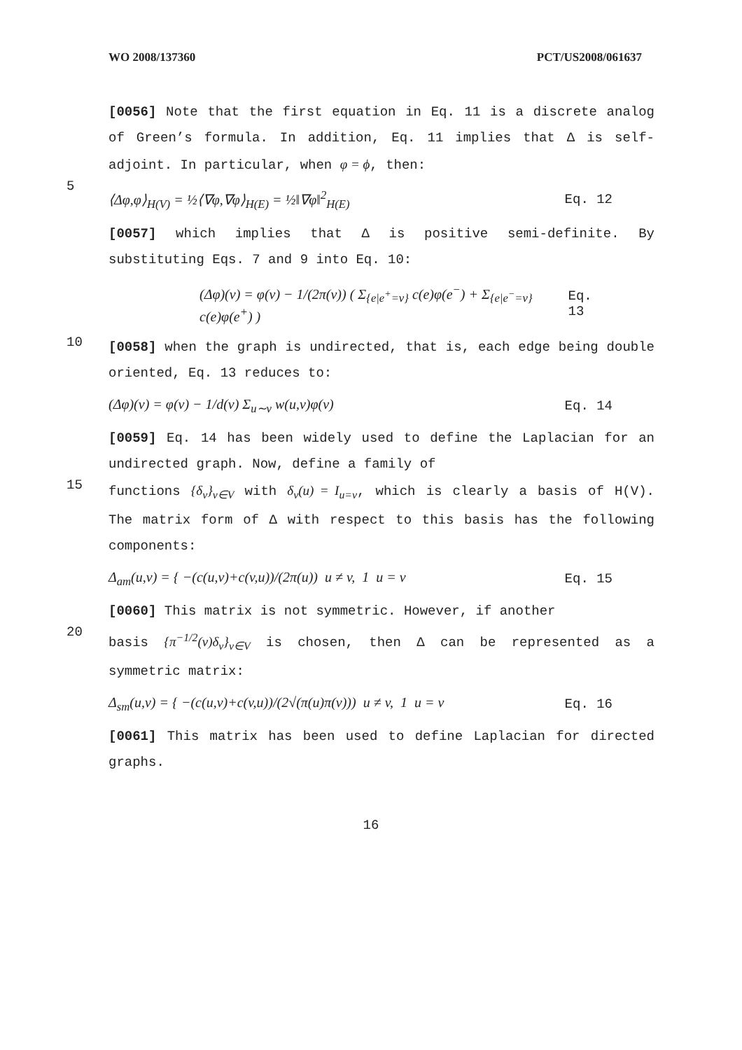WO 2008/137360 PCT/US2008/061637
[0056] Note that the first equation in Eq. 11 is a discrete analog of Green’s formula. In addition, Eq. 11 implies that Δ is self-adjoint. In particular, when φ = ϕ, then:
5
⟨Δφ,φ⟩<sub>H(V)</sub> = ½⟨∇φ,∇φ⟩<sub>H(E)</sub> = ½‖∇φ‖<sup>2</sup><sub>H(E)</sub> Eq. 12
[0057] which implies that Δ is positive semi-definite. By substituting Eqs. 7 and 9 into Eq. 10:
(Δφ)(v) = φ(v) − 1/(2π(v)) ( Σ<sub>{e|e<sup>+</sup>=v}</sub> c(e)φ(e<sup>−</sup>) + Σ<sub>{e|e<sup>−</sup>=v}</sub> c(e)φ(e<sup>+</sup>) ) Eq. 13
10
[0058] when the graph is undirected, that is, each edge being double oriented, Eq. 13 reduces to:
(Δφ)(v) = φ(v) − 1/d(v) Σ<sub>u∼v</sub> w(u,v)φ(v) Eq. 14
[0059] Eq. 14 has been widely used to define the Laplacian for an undirected graph. Now, define a family of
15
functions {δ<sub>v</sub>}<sub>v∈V</sub> with δ<sub>v</sub>(u) = I<sub>u=v</sub>, which is clearly a basis of H(V). The matrix form of Δ with respect to this basis has the following components:
Δ<sub>am</sub>(u,v) = { −(c(u,v)+c(v,u))/(2π(u)) u ≠ v, 1 u = v Eq. 15
[0060] This matrix is not symmetric. However, if another
20
basis {π<sup>−1/2</sup>(v)δ<sub>v</sub>}<sub>v∈V</sub> is chosen, then Δ can be represented as a symmetric matrix:
Δ<sub>sm</sub>(u,v) = { −(c(u,v)+c(v,u))/(2√(π(u)π(v))) u ≠ v, 1 u = v Eq. 16
[0061] This matrix has been used to define Laplacian for directed graphs.
16